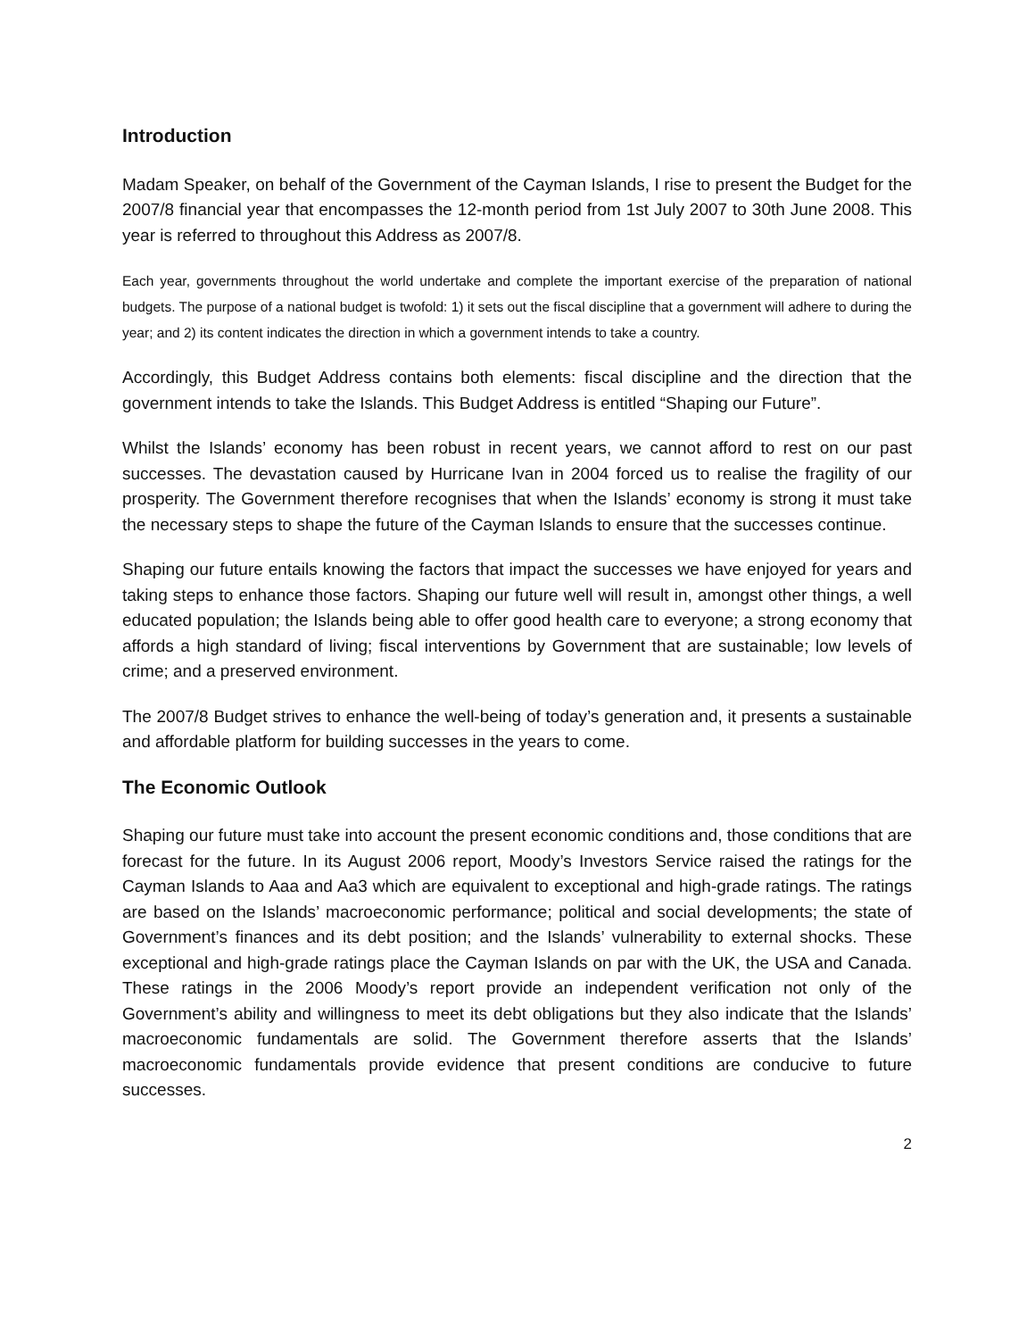Introduction
Madam Speaker, on behalf of the Government of the Cayman Islands, I rise to present the Budget for the 2007/8 financial year that encompasses the 12-month period from 1st July 2007 to 30th June 2008. This year is referred to throughout this Address as 2007/8.
Each year, governments throughout the world undertake and complete the important exercise of the preparation of national budgets. The purpose of a national budget is twofold: 1) it sets out the fiscal discipline that a government will adhere to during the year; and 2) its content indicates the direction in which a government intends to take a country.
Accordingly, this Budget Address contains both elements: fiscal discipline and the direction that the government intends to take the Islands. This Budget Address is entitled “Shaping our Future”.
Whilst the Islands’ economy has been robust in recent years, we cannot afford to rest on our past successes. The devastation caused by Hurricane Ivan in 2004 forced us to realise the fragility of our prosperity. The Government therefore recognises that when the Islands’ economy is strong it must take the necessary steps to shape the future of the Cayman Islands to ensure that the successes continue.
Shaping our future entails knowing the factors that impact the successes we have enjoyed for years and taking steps to enhance those factors. Shaping our future well will result in, amongst other things, a well educated population; the Islands being able to offer good health care to everyone; a strong economy that affords a high standard of living; fiscal interventions by Government that are sustainable; low levels of crime; and a preserved environment.
The 2007/8 Budget strives to enhance the well-being of today’s generation and, it presents a sustainable and affordable platform for building successes in the years to come.
The Economic Outlook
Shaping our future must take into account the present economic conditions and, those conditions that are forecast for the future. In its August 2006 report, Moody’s Investors Service raised the ratings for the Cayman Islands to Aaa and Aa3 which are equivalent to exceptional and high-grade ratings. The ratings are based on the Islands’ macroeconomic performance; political and social developments; the state of Government’s finances and its debt position; and the Islands’ vulnerability to external shocks. These exceptional and high-grade ratings place the Cayman Islands on par with the UK, the USA and Canada. These ratings in the 2006 Moody’s report provide an independent verification not only of the Government’s ability and willingness to meet its debt obligations but they also indicate that the Islands’ macroeconomic fundamentals are solid. The Government therefore asserts that the Islands’ macroeconomic fundamentals provide evidence that present conditions are conducive to future successes.
2